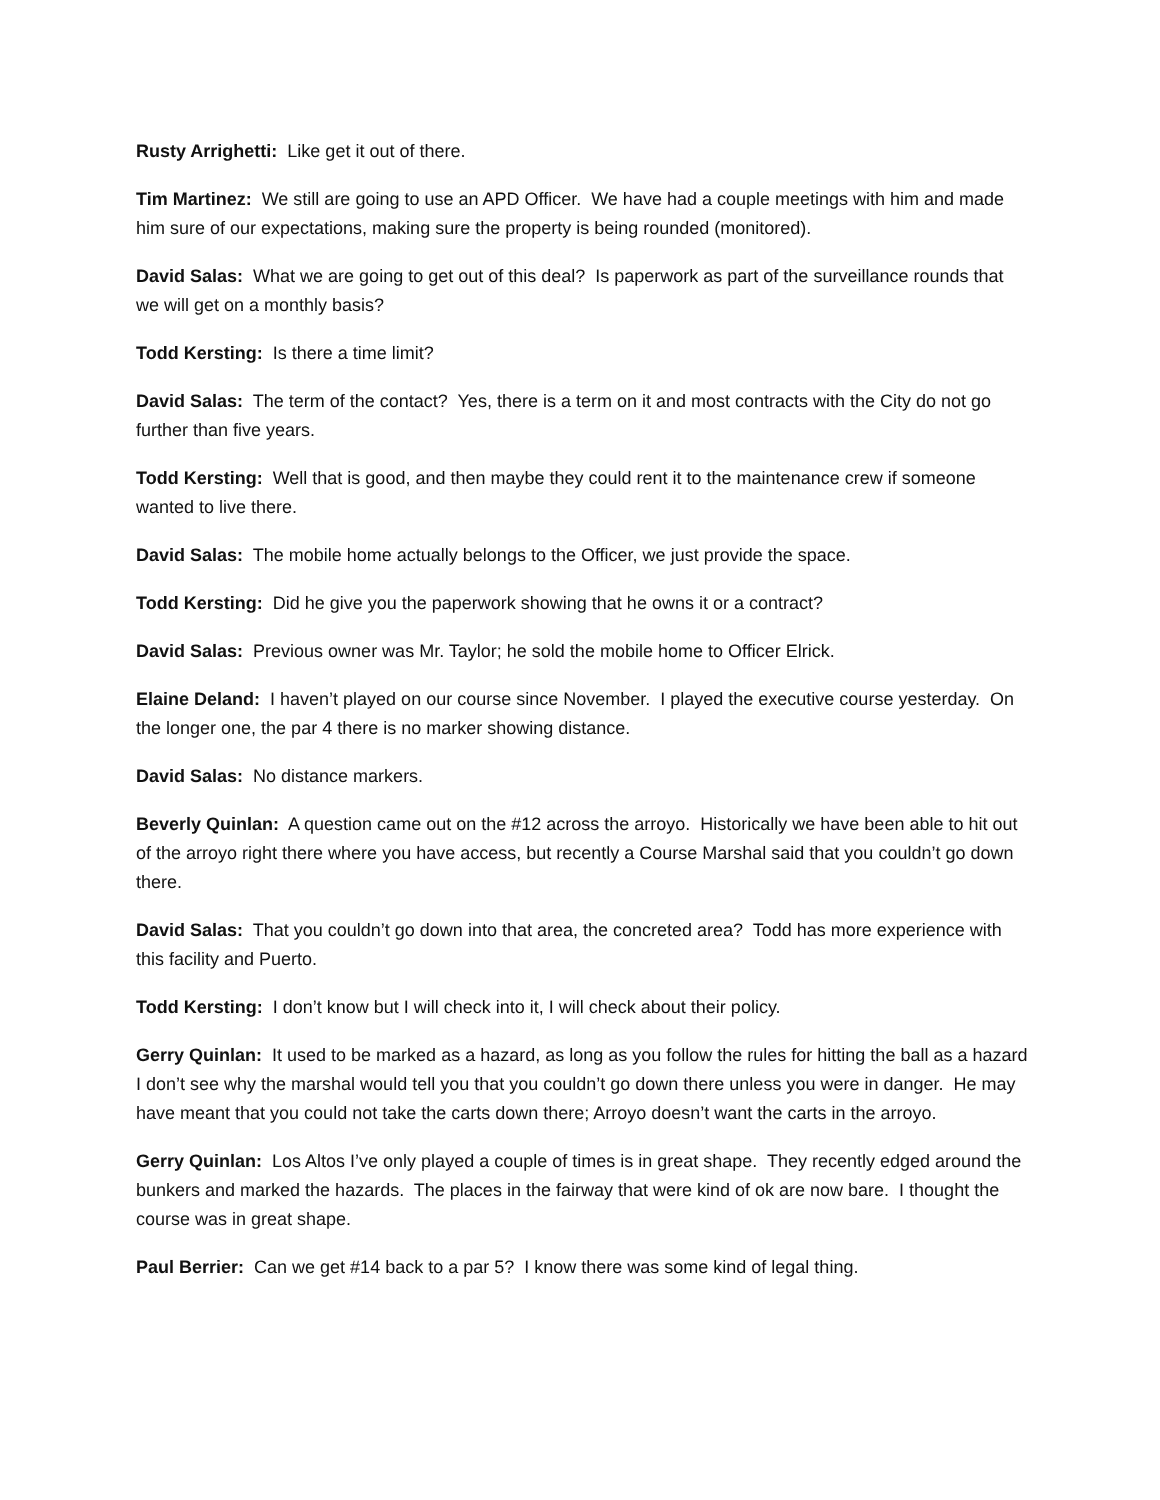Rusty Arrighetti: Like get it out of there.
Tim Martinez: We still are going to use an APD Officer. We have had a couple meetings with him and made him sure of our expectations, making sure the property is being rounded (monitored).
David Salas: What we are going to get out of this deal? Is paperwork as part of the surveillance rounds that we will get on a monthly basis?
Todd Kersting: Is there a time limit?
David Salas: The term of the contact? Yes, there is a term on it and most contracts with the City do not go further than five years.
Todd Kersting: Well that is good, and then maybe they could rent it to the maintenance crew if someone wanted to live there.
David Salas: The mobile home actually belongs to the Officer, we just provide the space.
Todd Kersting: Did he give you the paperwork showing that he owns it or a contract?
David Salas: Previous owner was Mr. Taylor; he sold the mobile home to Officer Elrick.
Elaine Deland: I haven’t played on our course since November. I played the executive course yesterday. On the longer one, the par 4 there is no marker showing distance.
David Salas: No distance markers.
Beverly Quinlan: A question came out on the #12 across the arroyo. Historically we have been able to hit out of the arroyo right there where you have access, but recently a Course Marshal said that you couldn’t go down there.
David Salas: That you couldn’t go down into that area, the concreted area? Todd has more experience with this facility and Puerto.
Todd Kersting: I don’t know but I will check into it, I will check about their policy.
Gerry Quinlan: It used to be marked as a hazard, as long as you follow the rules for hitting the ball as a hazard I don’t see why the marshal would tell you that you couldn’t go down there unless you were in danger. He may have meant that you could not take the carts down there; Arroyo doesn’t want the carts in the arroyo.
Gerry Quinlan: Los Altos I’ve only played a couple of times is in great shape. They recently edged around the bunkers and marked the hazards. The places in the fairway that were kind of ok are now bare. I thought the course was in great shape.
Paul Berrier: Can we get #14 back to a par 5? I know there was some kind of legal thing.